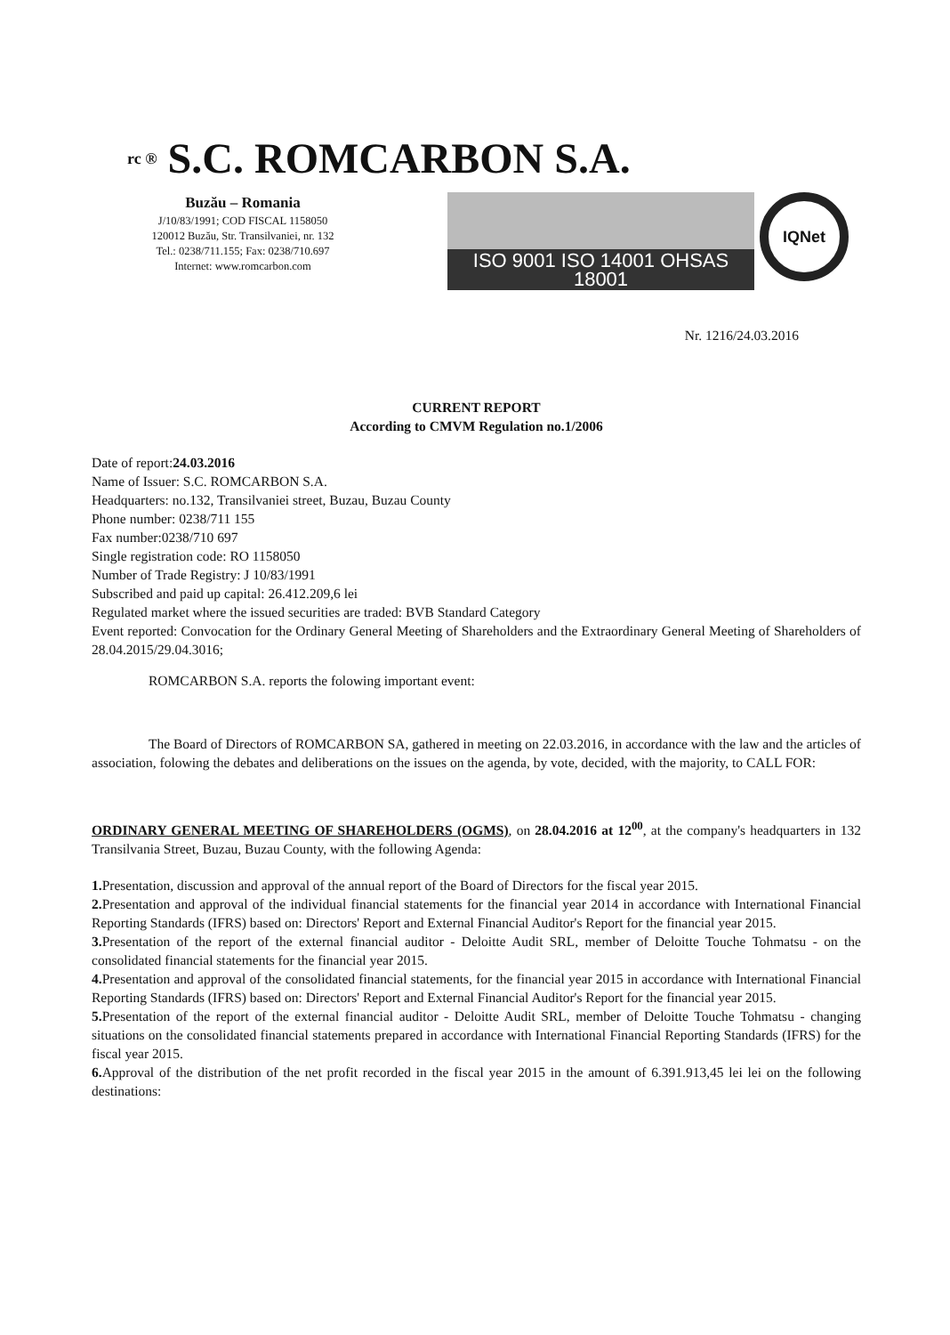rc ® S.C. ROMCARBON S.A.
Buzău – Romania
J/10/83/1991; COD FISCAL 1158050
120012 Buzău, Str. Transilvaniei, nr. 132
Tel.: 0238/711.155; Fax: 0238/710.697
Internet: www.romcarbon.com
ISO 9001 ISO 14001 OHSAS 18001
IQNet
Nr. 1216/24.03.2016
CURRENT REPORT
According to CMVM Regulation no.1/2006
Date of report:24.03.2016
Name of Issuer: S.C. ROMCARBON S.A.
Headquarters: no.132, Transilvaniei street, Buzau, Buzau County
Phone number: 0238/711 155
Fax number:0238/710 697
Single registration code: RO 1158050
Number of Trade Registry: J 10/83/1991
Subscribed and paid up capital: 26.412.209,6 lei
Regulated market where the issued securities are traded: BVB Standard Category
Event reported: Convocation for the Ordinary General Meeting of Shareholders and the Extraordinary General Meeting of Shareholders of 28.04.2015/29.04.3016;
ROMCARBON S.A. reports the folowing important event:
The Board of Directors of ROMCARBON SA, gathered in meeting on 22.03.2016, in accordance with the law and the articles of association, folowing the debates and deliberations on the issues on the agenda, by vote, decided, with the majority, to CALL FOR:
ORDINARY GENERAL MEETING OF SHAREHOLDERS (OGMS), on 28.04.2016 at 12<sup>00</sup>, at the company's headquarters in 132 Transilvania Street, Buzau, Buzau County, with the following Agenda:
1. Presentation, discussion and approval of the annual report of the Board of Directors for the fiscal year 2015.
2. Presentation and approval of the individual financial statements for the financial year 2014 in accordance with International Financial Reporting Standards (IFRS) based on: Directors' Report and External Financial Auditor's Report for the financial year 2015.
3. Presentation of the report of the external financial auditor - Deloitte Audit SRL, member of Deloitte Touche Tohmatsu - on the consolidated financial statements for the financial year 2015.
4. Presentation and approval of the consolidated financial statements, for the financial year 2015 in accordance with International Financial Reporting Standards (IFRS) based on: Directors' Report and External Financial Auditor's Report for the financial year 2015.
5. Presentation of the report of the external financial auditor - Deloitte Audit SRL, member of Deloitte Touche Tohmatsu - changing situations on the consolidated financial statements prepared in accordance with International Financial Reporting Standards (IFRS) for the fiscal year 2015.
6. Approval of the distribution of the net profit recorded in the fiscal year 2015 in the amount of 6.391.913,45 lei lei on the following destinations: